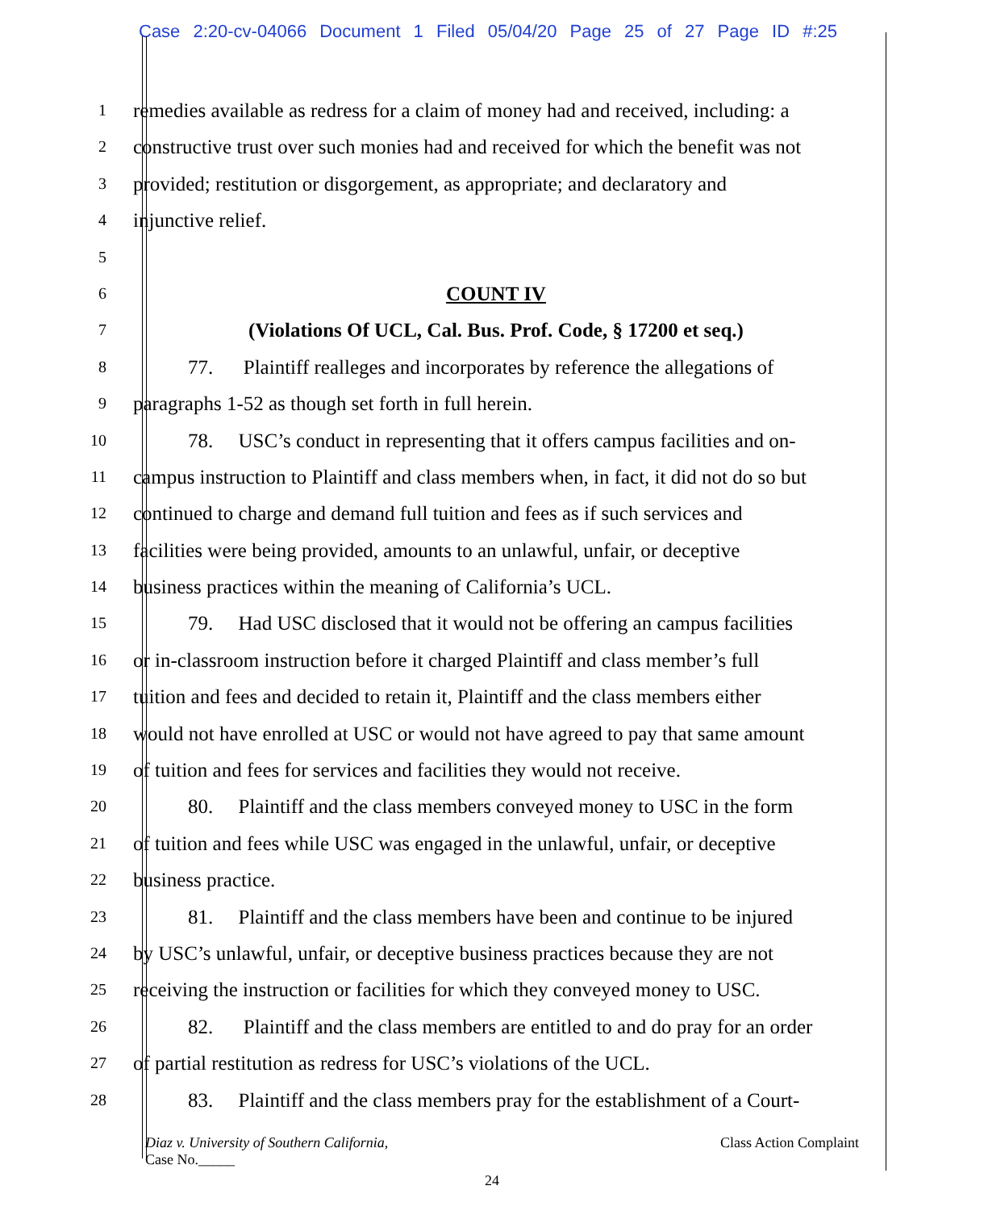Case 2:20-cv-04066 Document 1 Filed 05/04/20 Page 25 of 27 Page ID #:25
1 remedies available as redress for a claim of money had and received, including: a
2 constructive trust over such monies had and received for which the benefit was not
3 provided; restitution or disgorgement, as appropriate; and declaratory and
4 injunctive relief.
5
6 COUNT IV
7 (Violations Of UCL, Cal. Bus. Prof. Code, § 17200 et seq.)
8 77. Plaintiff realleges and incorporates by reference the allegations of
9 paragraphs 1-52 as though set forth in full herein.
10 78. USC’s conduct in representing that it offers campus facilities and on-
11 campus instruction to Plaintiff and class members when, in fact, it did not do so but
12 continued to charge and demand full tuition and fees as if such services and
13 facilities were being provided, amounts to an unlawful, unfair, or deceptive
14 business practices within the meaning of California’s UCL.
15 79. Had USC disclosed that it would not be offering an campus facilities
16 or in-classroom instruction before it charged Plaintiff and class member’s full
17 tuition and fees and decided to retain it, Plaintiff and the class members either
18 would not have enrolled at USC or would not have agreed to pay that same amount
19 of tuition and fees for services and facilities they would not receive.
20 80. Plaintiff and the class members conveyed money to USC in the form
21 of tuition and fees while USC was engaged in the unlawful, unfair, or deceptive
22 business practice.
23 81. Plaintiff and the class members have been and continue to be injured
24 by USC’s unlawful, unfair, or deceptive business practices because they are not
25 receiving the instruction or facilities for which they conveyed money to USC.
26 82. Plaintiff and the class members are entitled to and do pray for an order
27 of partial restitution as redress for USC’s violations of the UCL.
28 83. Plaintiff and the class members pray for the establishment of a Court-
Diaz v. University of Southern California,
Case No._____ Class Action Complaint
24